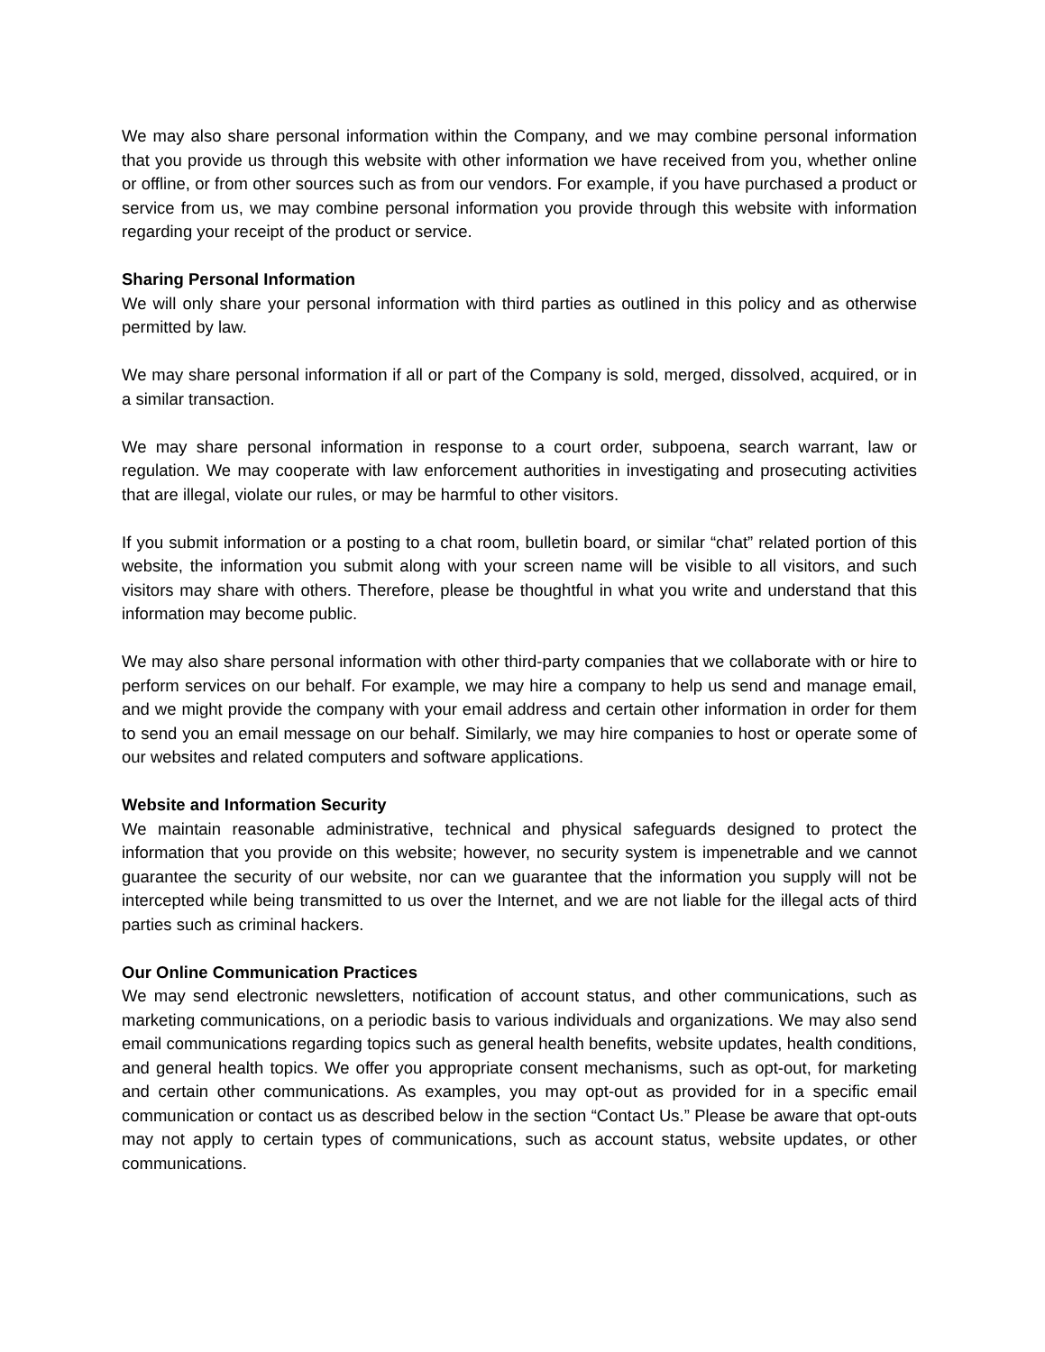We may also share personal information within the Company, and we may combine personal information that you provide us through this website with other information we have received from you, whether online or offline, or from other sources such as from our vendors. For example, if you have purchased a product or service from us, we may combine personal information you provide through this website with information regarding your receipt of the product or service.
Sharing Personal Information
We will only share your personal information with third parties as outlined in this policy and as otherwise permitted by law.
We may share personal information if all or part of the Company is sold, merged, dissolved, acquired, or in a similar transaction.
We may share personal information in response to a court order, subpoena, search warrant, law or regulation. We may cooperate with law enforcement authorities in investigating and prosecuting activities that are illegal, violate our rules, or may be harmful to other visitors.
If you submit information or a posting to a chat room, bulletin board, or similar “chat” related portion of this website, the information you submit along with your screen name will be visible to all visitors, and such visitors may share with others. Therefore, please be thoughtful in what you write and understand that this information may become public.
We may also share personal information with other third-party companies that we collaborate with or hire to perform services on our behalf. For example, we may hire a company to help us send and manage email, and we might provide the company with your email address and certain other information in order for them to send you an email message on our behalf. Similarly, we may hire companies to host or operate some of our websites and related computers and software applications.
Website and Information Security
We maintain reasonable administrative, technical and physical safeguards designed to protect the information that you provide on this website; however, no security system is impenetrable and we cannot guarantee the security of our website, nor can we guarantee that the information you supply will not be intercepted while being transmitted to us over the Internet, and we are not liable for the illegal acts of third parties such as criminal hackers.
Our Online Communication Practices
We may send electronic newsletters, notification of account status, and other communications, such as marketing communications, on a periodic basis to various individuals and organizations. We may also send email communications regarding topics such as general health benefits, website updates, health conditions, and general health topics. We offer you appropriate consent mechanisms, such as opt-out, for marketing and certain other communications. As examples, you may opt-out as provided for in a specific email communication or contact us as described below in the section “Contact Us.” Please be aware that opt-outs may not apply to certain types of communications, such as account status, website updates, or other communications.